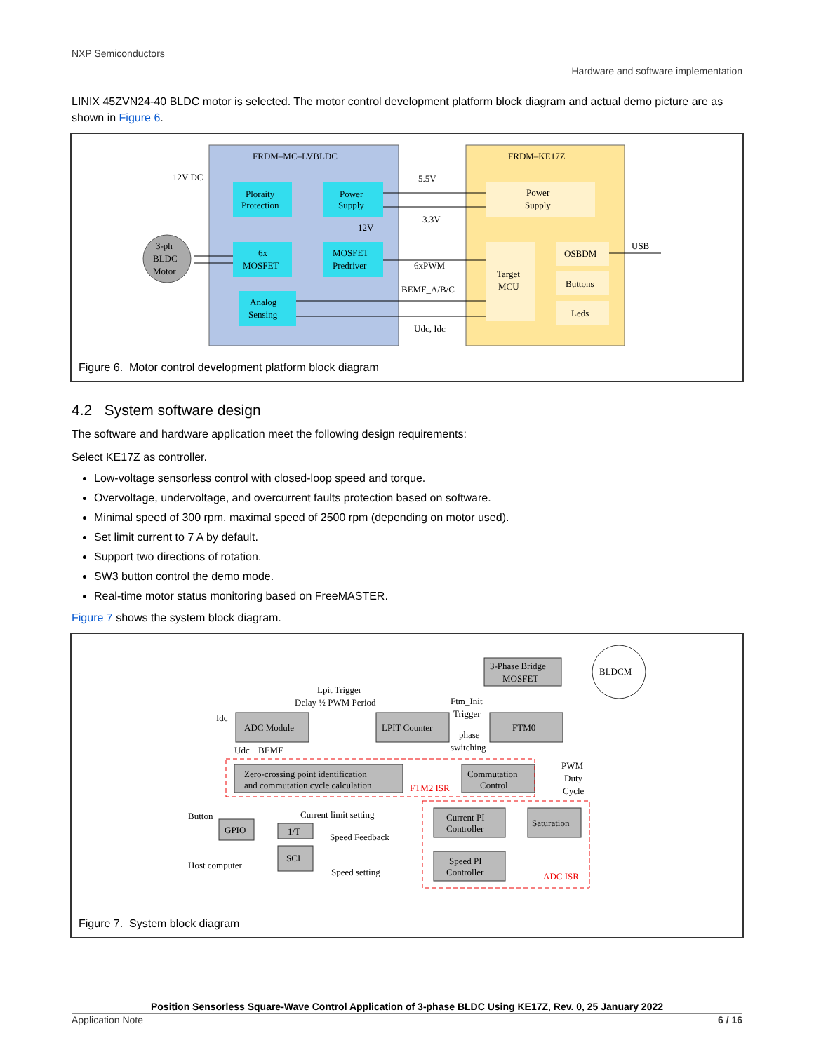NXP Semiconductors
Hardware and software implementation
LINIX 45ZVN24-40 BLDC motor is selected. The motor control development platform block diagram and actual demo picture are as shown in Figure 6.
FRDM–MC–LVBLDC
FRDM–KE17Z
Ploraity
Protection
Power
Supply
6x
MOSFET
MOSFET
Predriver
Analog
Sensing
Power
Supply
Target
MCU
OSBDM
Buttons
Leds
3-ph
BLDC
Motor
12V DC
5.5V
3.3V
12V
6xPWM
BEMF_A/B/C
Udc, Idc
USB
Figure 6. Motor control development platform block diagram
4.2 System software design
The software and hardware application meet the following design requirements:
Select KE17Z as controller.
Low-voltage sensorless control with closed-loop speed and torque.
Overvoltage, undervoltage, and overcurrent faults protection based on software.
Minimal speed of 300 rpm, maximal speed of 2500 rpm (depending on motor used).
Set limit current to 7 A by default.
Support two directions of rotation.
SW3 button control the demo mode.
Real-time motor status monitoring based on FreeMASTER.
Figure 7 shows the system block diagram.
BLDCM
3-Phase Bridge
MOSFET
ADC Module
LPIT Counter
FTM0
Zero-crossing point identification
and commutation cycle calculation
Commutation
Control
GPIO
1/T
SCI
Current PI
Controller
Saturation
Speed PI
Controller
Lpit Trigger
Delay ½ PWM Period
Ftm_Init
Trigger
Idc
Udc
BEMF
phase
switching
PWM
Duty
Cycle
FTM2 ISR
ADC ISR
Button
Host computer
Current limit setting
Speed Feedback
Speed setting
Figure 7. System block diagram
Position Sensorless Square-Wave Control Application of 3-phase BLDC Using KE17Z, Rev. 0, 25 January 2022
Application Note 6 / 16